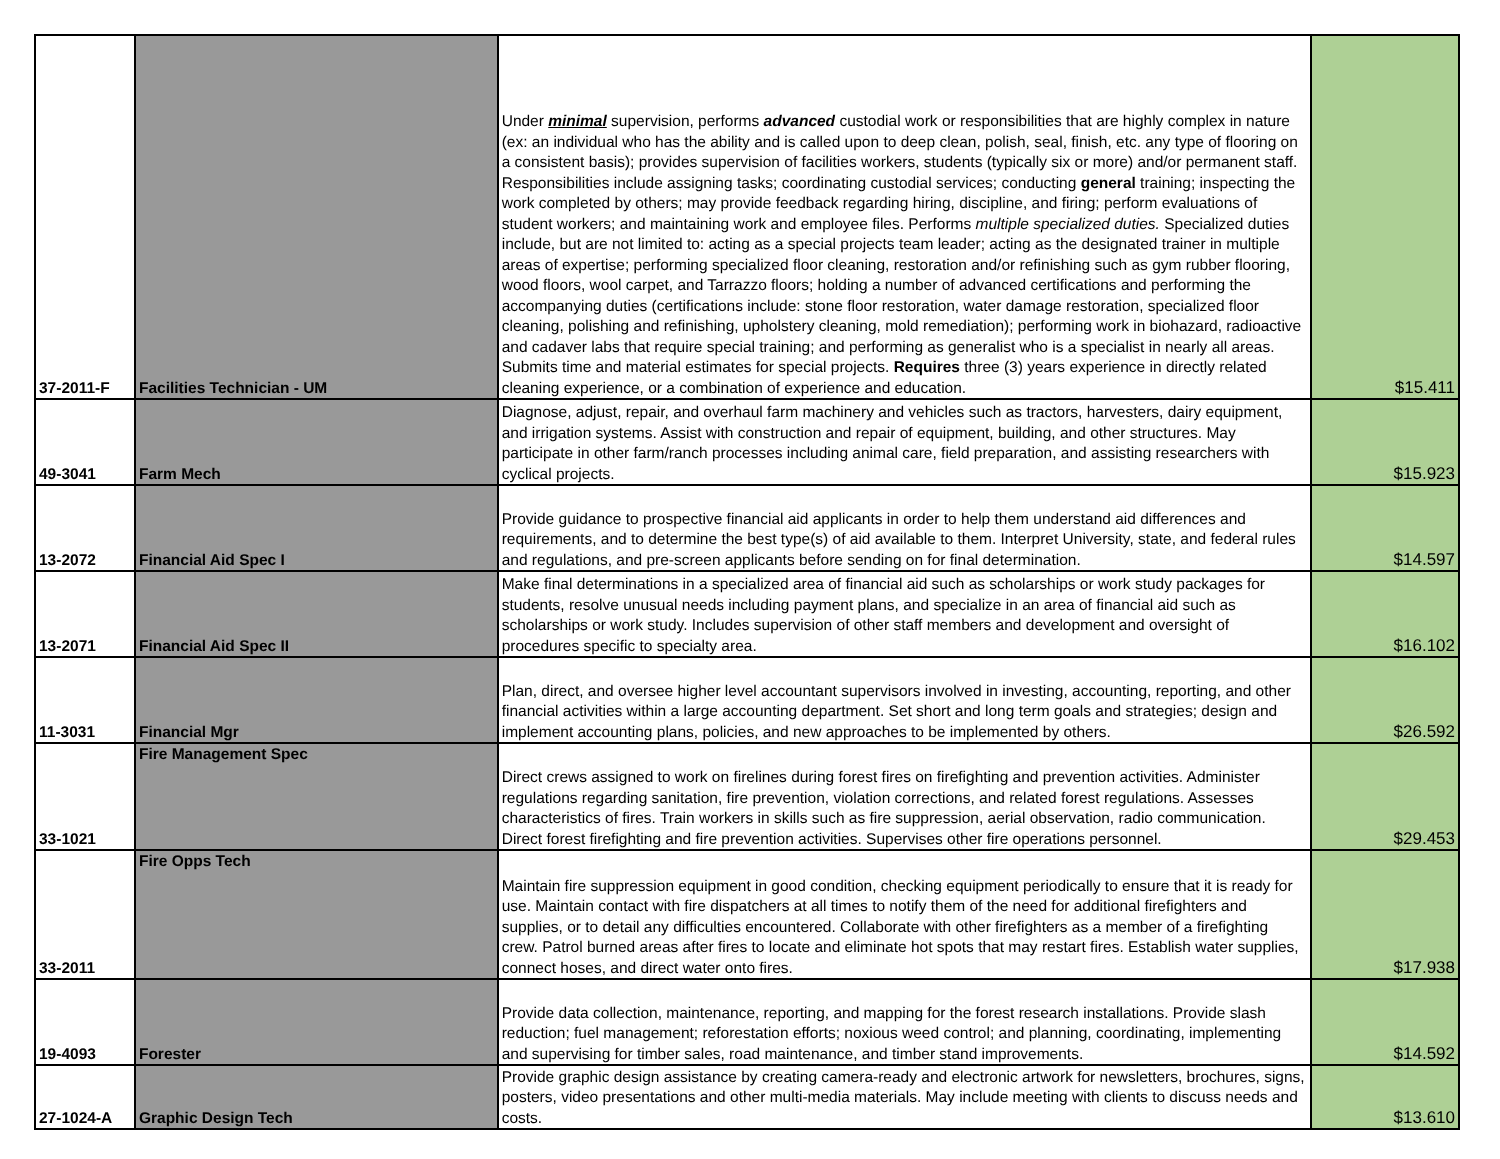| 37-2011-F | Facilities Technician - UM | Under minimal supervision, performs advanced custodial work or responsibilities that are highly complex in nature (ex: an individual who has the ability and is called upon to deep clean, polish, seal, finish, etc. any type of flooring on a consistent basis); provides supervision of facilities workers, students (typically six or more) and/or permanent staff. Responsibilities include assigning tasks; coordinating custodial services; conducting general training; inspecting the work completed by others; may provide feedback regarding hiring, discipline, and firing; perform evaluations of student workers; and maintaining work and employee files. Performs multiple specialized duties. Specialized duties include, but are not limited to: acting as a special projects team leader; acting as the designated trainer in multiple areas of expertise; performing specialized floor cleaning, restoration and/or refinishing such as gym rubber flooring, wood floors, wool carpet, and Tarrazzo floors; holding a number of advanced certifications and performing the accompanying duties (certifications include: stone floor restoration, water damage restoration, specialized floor cleaning, polishing and refinishing, upholstery cleaning, mold remediation); performing work in biohazard, radioactive and cadaver labs that require special training; and performing as generalist who is a specialist in nearly all areas. Submits time and material estimates for special projects. Requires three (3) years experience in directly related cleaning experience, or a combination of experience and education. | $15.411 |
| 49-3041 | Farm Mech | Diagnose, adjust, repair, and overhaul farm machinery and vehicles such as tractors, harvesters, dairy equipment, and irrigation systems. Assist with construction and repair of equipment, building, and other structures. May participate in other farm/ranch processes including animal care, field preparation, and assisting researchers with cyclical projects. | $15.923 |
| 13-2072 | Financial Aid Spec I | Provide guidance to prospective financial aid applicants in order to help them understand aid differences and requirements, and to determine the best type(s) of aid available to them. Interpret University, state, and federal rules and regulations, and pre-screen applicants before sending on for final determination. | $14.597 |
| 13-2071 | Financial Aid Spec II | Make final determinations in a specialized area of financial aid such as scholarships or work study packages for students, resolve unusual needs including payment plans, and specialize in an area of financial aid such as scholarships or work study. Includes supervision of other staff members and development and oversight of procedures specific to specialty area. | $16.102 |
| 11-3031 | Financial Mgr | Plan, direct, and oversee higher level accountant supervisors involved in investing, accounting, reporting, and other financial activities within a large accounting department. Set short and long term goals and strategies; design and implement accounting plans, policies, and new approaches to be implemented by others. | $26.592 |
| 33-1021 | Fire Management Spec | Direct crews assigned to work on firelines during forest fires on firefighting and prevention activities. Administer regulations regarding sanitation, fire prevention, violation corrections, and related forest regulations. Assesses characteristics of fires. Train workers in skills such as fire suppression, aerial observation, radio communication. Direct forest firefighting and fire prevention activities. Supervises other fire operations personnel. | $29.453 |
| 33-2011 | Fire Opps Tech | Maintain fire suppression equipment in good condition, checking equipment periodically to ensure that it is ready for use. Maintain contact with fire dispatchers at all times to notify them of the need for additional firefighters and supplies, or to detail any difficulties encountered. Collaborate with other firefighters as a member of a firefighting crew. Patrol burned areas after fires to locate and eliminate hot spots that may restart fires. Establish water supplies, connect hoses, and direct water onto fires. | $17.938 |
| 19-4093 | Forester | Provide data collection, maintenance, reporting, and mapping for the forest research installations. Provide slash reduction; fuel management; reforestation efforts; noxious weed control; and planning, coordinating, implementing and supervising for timber sales, road maintenance, and timber stand improvements. | $14.592 |
| 27-1024-A | Graphic Design Tech | Provide graphic design assistance by creating camera-ready and electronic artwork for newsletters, brochures, signs, posters, video presentations and other multi-media materials. May include meeting with clients to discuss needs and costs. | $13.610 |